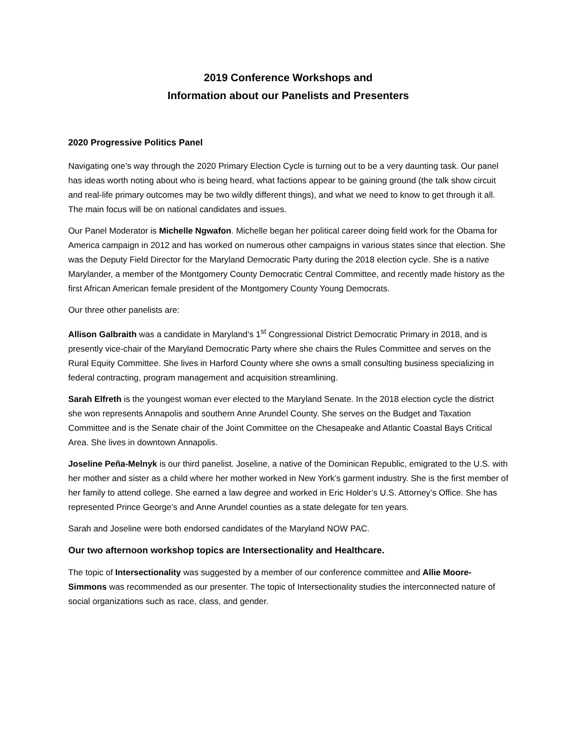2019 Conference Workshops and
Information about our Panelists and Presenters
2020 Progressive Politics Panel
Navigating one’s way through the 2020 Primary Election Cycle is turning out to be a very daunting task. Our panel has ideas worth noting about who is being heard, what factions appear to be gaining ground (the talk show circuit and real-life primary outcomes may be two wildly different things), and what we need to know to get through it all. The main focus will be on national candidates and issues.
Our Panel Moderator is Michelle Ngwafon. Michelle began her political career doing field work for the Obama for America campaign in 2012 and has worked on numerous other campaigns in various states since that election. She was the Deputy Field Director for the Maryland Democratic Party during the 2018 election cycle. She is a native Marylander, a member of the Montgomery County Democratic Central Committee, and recently made history as the first African American female president of the Montgomery County Young Democrats.
Our three other panelists are:
Allison Galbraith was a candidate in Maryland’s 1<sup>st</sup> Congressional District Democratic Primary in 2018, and is presently vice-chair of the Maryland Democratic Party where she chairs the Rules Committee and serves on the Rural Equity Committee. She lives in Harford County where she owns a small consulting business specializing in federal contracting, program management and acquisition streamlining.
Sarah Elfreth is the youngest woman ever elected to the Maryland Senate. In the 2018 election cycle the district she won represents Annapolis and southern Anne Arundel County. She serves on the Budget and Taxation Committee and is the Senate chair of the Joint Committee on the Chesapeake and Atlantic Coastal Bays Critical Area. She lives in downtown Annapolis.
Joseline Peña-Melnyk is our third panelist. Joseline, a native of the Dominican Republic, emigrated to the U.S. with her mother and sister as a child where her mother worked in New York’s garment industry. She is the first member of her family to attend college. She earned a law degree and worked in Eric Holder’s U.S. Attorney’s Office. She has represented Prince George’s and Anne Arundel counties as a state delegate for ten years.
Sarah and Joseline were both endorsed candidates of the Maryland NOW PAC.
Our two afternoon workshop topics are Intersectionality and Healthcare.
The topic of Intersectionality was suggested by a member of our conference committee and Allie Moore-Simmons was recommended as our presenter. The topic of Intersectionality studies the interconnected nature of social organizations such as race, class, and gender.